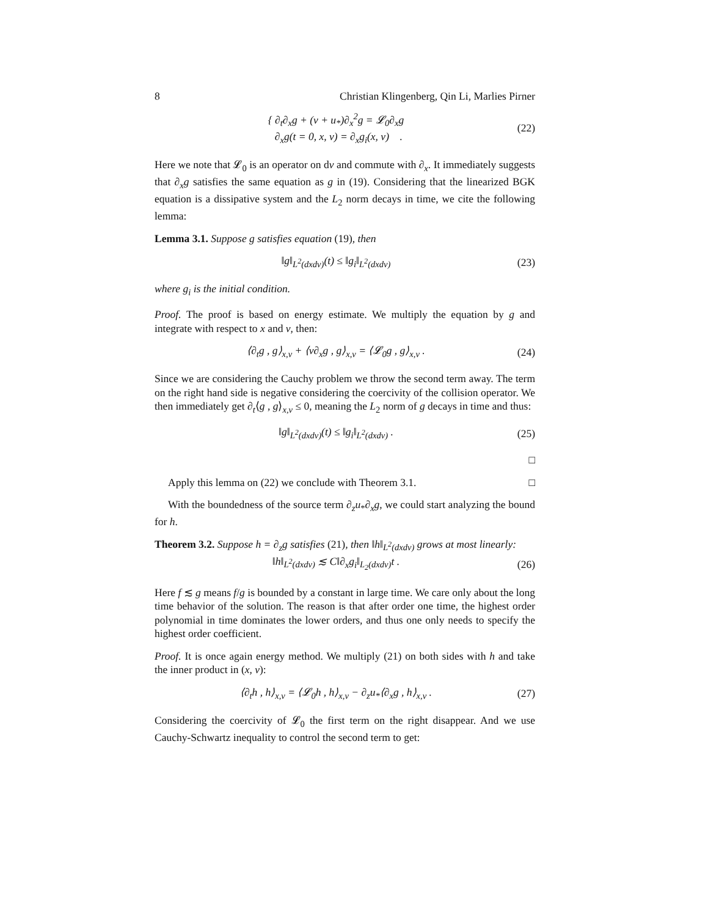8 Christian Klingenberg, Qin Li, Marlies Pirner
{ ∂<sub>t</sub>∂<sub>x</sub>g + (v + u<sub>*</sub>)∂<sub>x</sub><sup>2</sup>g = 𝓛<sub>0</sub>∂<sub>x</sub>g
∂<sub>x</sub>g(t = 0, x, v) = ∂<sub>x</sub>g<sub>i</sub>(x, v) .
(22)
Here we note that 𝓛<sub>0</sub> is an operator on dv and commute with ∂<sub>x</sub>. It immediately suggests that ∂<sub>x</sub>g satisfies the same equation as g in (19). Considering that the linearized BGK equation is a dissipative system and the L<sub>2</sub> norm decays in time, we cite the following lemma:
Lemma 3.1. Suppose g satisfies equation (19), then
‖g‖<sub>L<sup>2</sup>(dxdv)</sub>(t) ≤ ‖g<sub>i</sub>‖<sub>L<sup>2</sup>(dxdv)</sub> (23)
where g<sub>i</sub> is the initial condition.
Proof. The proof is based on energy estimate. We multiply the equation by g and integrate with respect to x and v, then:
⟨∂<sub>t</sub>g , g⟩<sub>x,v</sub> + ⟨v∂<sub>x</sub>g , g⟩<sub>x,v</sub> = ⟨𝓛<sub>0</sub>g , g⟩<sub>x,v</sub> .
(24)
Since we are considering the Cauchy problem we throw the second term away. The term on the right hand side is negative considering the coercivity of the collision operator. We then immediately get ∂<sub>t</sub>⟨g , g⟩<sub>x,v</sub> ≤ 0, meaning the L<sub>2</sub> norm of g decays in time and thus:
‖g‖<sub>L<sup>2</sup>(dxdv)</sub>(t) ≤ ‖g<sub>i</sub>‖<sub>L<sup>2</sup>(dxdv)</sub> .
(25)
□
Apply this lemma on (22) we conclude with Theorem 3.1. □
With the boundedness of the source term ∂<sub>z</sub>u<sub>*</sub>∂<sub>x</sub>g, we could start analyzing the bound for h.
Theorem 3.2. Suppose h = ∂<sub>z</sub>g satisfies (21), then ‖h‖<sub>L<sup>2</sup>(dxdv)</sub> grows at most linearly:
‖h‖<sub>L<sup>2</sup>(dxdv)</sub> ≲ C‖∂<sub>x</sub>g<sub>i</sub>‖<sub>L<sub>2</sub>(dxdv)</sub>t .
(26)
Here f ≲ g means f/g is bounded by a constant in large time. We care only about the long time behavior of the solution. The reason is that after order one time, the highest order polynomial in time dominates the lower orders, and thus one only needs to specify the highest order coefficient.
Proof. It is once again energy method. We multiply (21) on both sides with h and take the inner product in (x, v):
⟨∂<sub>t</sub>h , h⟩<sub>x,v</sub> = ⟨𝓛<sub>0</sub>h , h⟩<sub>x,v</sub> − ∂<sub>z</sub>u<sub>*</sub>⟨∂<sub>x</sub>g , h⟩<sub>x,v</sub> .
(27)
Considering the coercivity of 𝓛<sub>0</sub> the first term on the right disappear. And we use Cauchy-Schwartz inequality to control the second term to get: